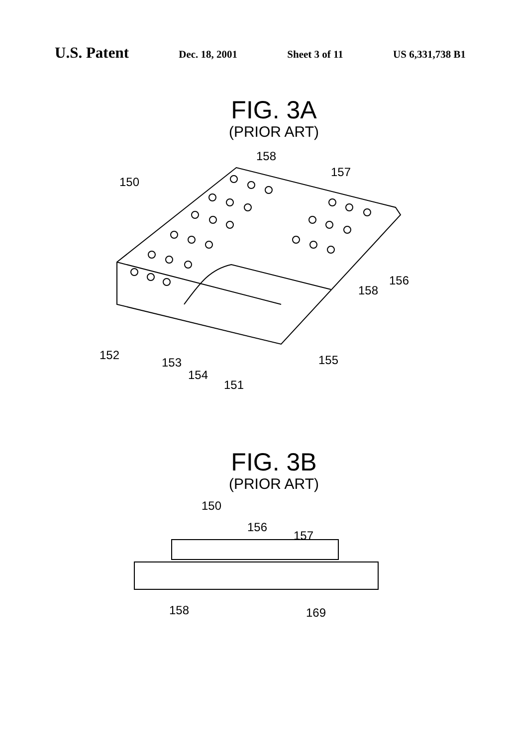U.S. Patent Dec. 18, 2001 Sheet 3 of 11 US 6,331,738 B1
FIG. 3A
(PRIOR ART)
158
157
150
156
158
152
153
154
151
155
FIG. 3B
(PRIOR ART)
150
156
157
158
169